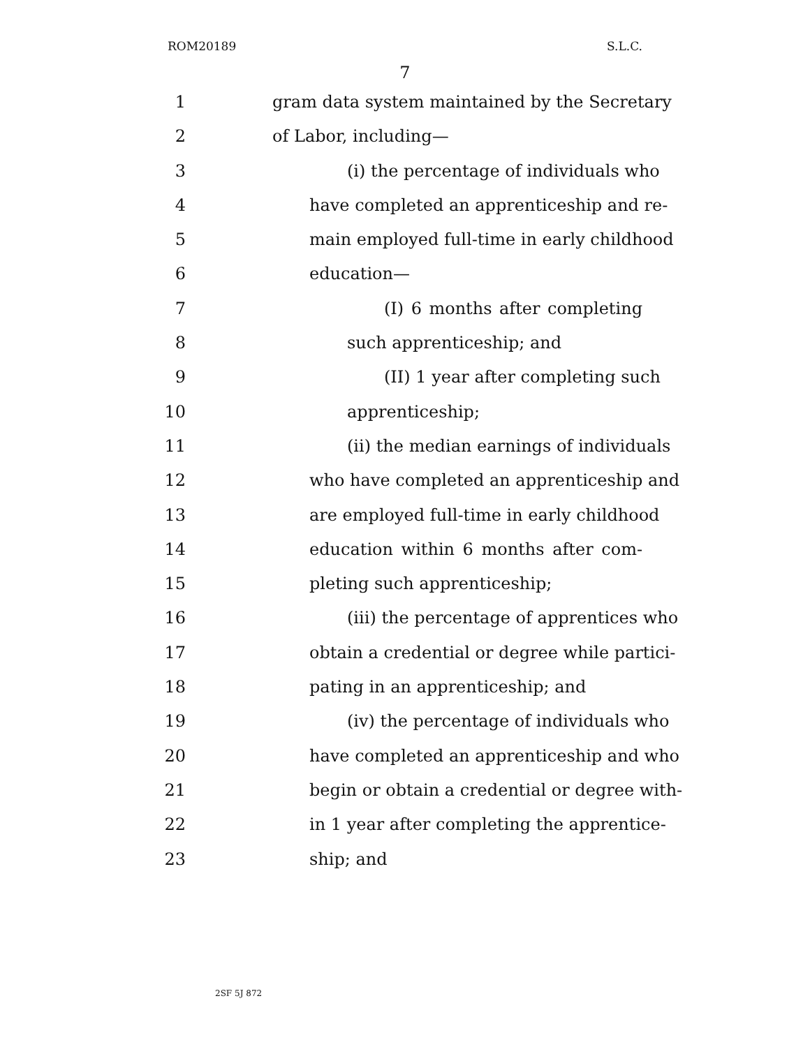ROM20189 S.L.C.
7
1 gram data system maintained by the Secretary
2 of Labor, including—
3 (i) the percentage of individuals who
4 have completed an apprenticeship and re-
5 main employed full-time in early childhood
6 education—
7 (I) 6 months after completing
8 such apprenticeship; and
9 (II) 1 year after completing such
10 apprenticeship;
11 (ii) the median earnings of individuals
12 who have completed an apprenticeship and
13 are employed full-time in early childhood
14 education within 6 months after com-
15 pleting such apprenticeship;
16 (iii) the percentage of apprentices who
17 obtain a credential or degree while partici-
18 pating in an apprenticeship; and
19 (iv) the percentage of individuals who
20 have completed an apprenticeship and who
21 begin or obtain a credential or degree with-
22 in 1 year after completing the apprentice-
23 ship; and
2SF 5J 872